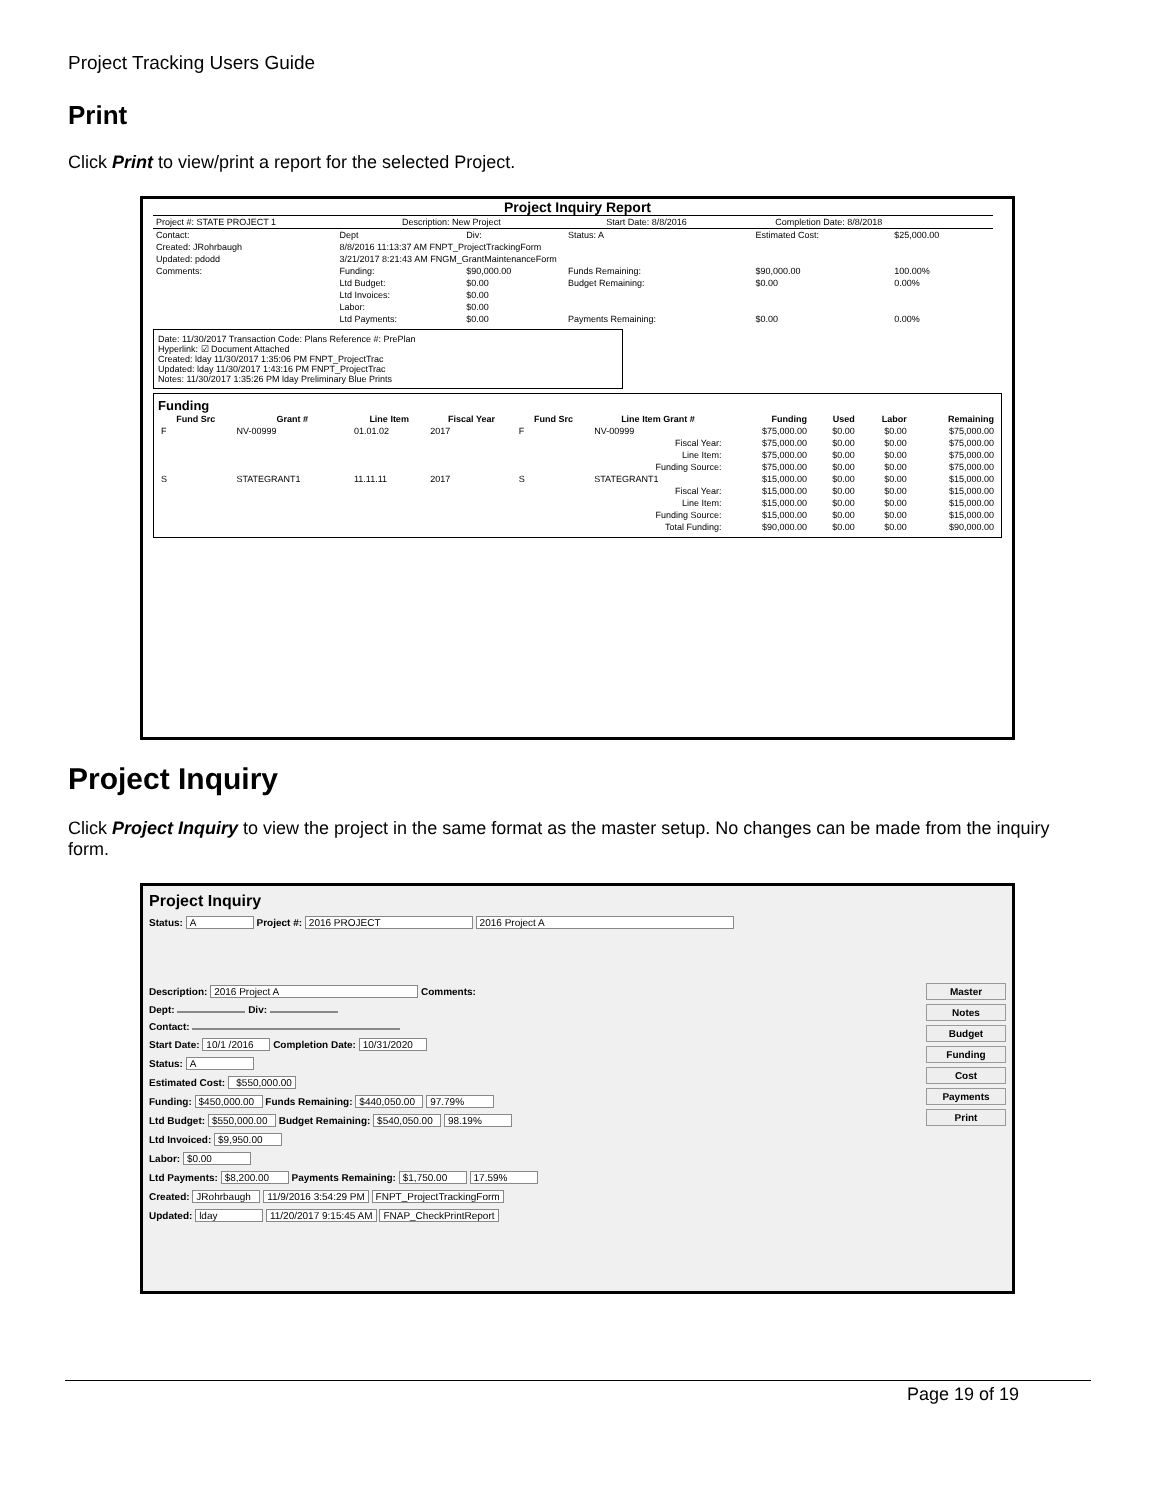Project Tracking Users Guide
Print
Click Print to view/print a report for the selected Project.
Project Inquiry Report
| Project #: STATE PROJECT 1 | Description: New Project | Start Date: 8/8/2016 | Completion Date: 8/8/2018 |
| Contact: | Dept | Div: | Status: A | Estimated Cost: | $25,000.00 |
| Created: JRohrbaugh | 8/8/2016 11:13:37 AM FNPT_ProjectTrackingForm | | | | |
| Updated: pdodd | 3/21/2017 8:21:43 AM FNGM_GrantMaintenanceForm | | | | |
| Comments: | Funding: | $90,000.00 | Funds Remaining: | $90,000.00 | 100.00% |
| | Ltd Budget: | $0.00 | Budget Remaining: | $0.00 | 0.00% |
| | Ltd Invoices: | $0.00 | | | |
| | Labor: | $0.00 | | | |
| | Ltd Payments: | $0.00 | Payments Remaining: | $0.00 | 0.00% |
Date: 11/30/2017 Transaction Code: Plans Reference #: PrePlan
Hyperlink: ☑ Document Attached
Created: lday 11/30/2017 1:35:06 PM FNPT_ProjectTrac
Updated: lday 11/30/2017 1:43:16 PM FNPT_ProjectTrac
Notes: 11/30/2017 1:35:26 PM lday Preliminary Blue Prints
Funding
| Fund Src | Grant # | Line Item | Fiscal Year | Fund Src | Line Item Grant # | Funding | Used | Labor | Remaining |
| --- | --- | --- | --- | --- | --- | --- | --- | --- | --- |
| F | NV-00999 | 01.01.02 | 2017 | F | NV-00999 | $75,000.00 | $0.00 | $0.00 | $75,000.00 |
| Fiscal Year: | | | | | | $75,000.00 | $0.00 | $0.00 | $75,000.00 |
| Line Item: | | | | | | $75,000.00 | $0.00 | $0.00 | $75,000.00 |
| Funding Source: | | | | | | $75,000.00 | $0.00 | $0.00 | $75,000.00 |
| S | STATEGRANT1 | 11.11.11 | 2017 | S | STATEGRANT1 | $15,000.00 | $0.00 | $0.00 | $15,000.00 |
| Fiscal Year: | | | | | | $15,000.00 | $0.00 | $0.00 | $15,000.00 |
| Line Item: | | | | | | $15,000.00 | $0.00 | $0.00 | $15,000.00 |
| Funding Source: | | | | | | $15,000.00 | $0.00 | $0.00 | $15,000.00 |
| Total Funding: | | | | | | $90,000.00 | $0.00 | $0.00 | $90,000.00 |
Project Inquiry
Click Project Inquiry to view the project in the same format as the master setup. No changes can be made from the inquiry form.
Project Inquiry
Status: A Project #: 2016 PROJECT 2016 Project A
Description: 2016 Project A Comments:
Dept: Div:
Contact:
Start Date: 10/1 /2016 Completion Date: 10/31/2020
Status: A
Estimated Cost: $550,000.00
Funding: $450,000.00 Funds Remaining: $440,050.00 97.79%
Ltd Budget: $550,000.00 Budget Remaining: $540,050.00 98.19%
Ltd Invoiced: $9,950.00
Labor: $0.00
Ltd Payments: $8,200.00 Payments Remaining: $1,750.00 17.59%
Created: JRohrbaugh 11/9/2016 3:54:29 PM FNPT_ProjectTrackingForm
Updated: lday 11/20/2017 9:15:45 AM FNAP_CheckPrintReport
Master
Notes
Budget
Funding
Cost
Payments
Print
Page 19 of 19